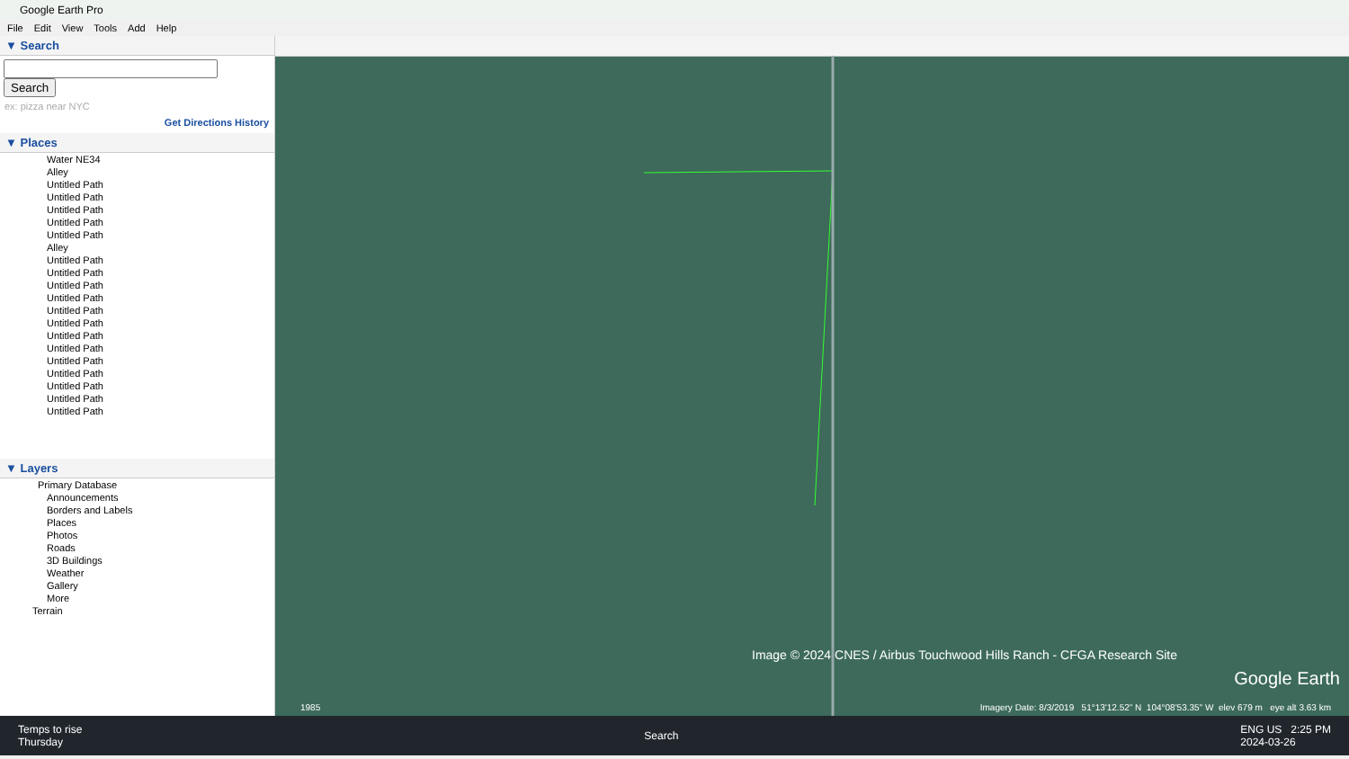Google Earth Pro
File Edit View Tools Add Help
▼ Search
Search
ex: pizza near NYC
Get Directions History
▼ Places
Water NE34
Alley
Untitled Path
Untitled Path
Untitled Path
Untitled Path
Untitled Path
Alley
Untitled Path
Untitled Path
Untitled Path
Untitled Path
Untitled Path
Untitled Path
Untitled Path
Untitled Path
Untitled Path
Untitled Path
Untitled Path
Untitled Path
Untitled Path
▼ Layers
Primary Database
Announcements
Borders and Labels
Places
Photos
Roads
3D Buildings
Weather
Gallery
More
Terrain
Image © 2024 CNES / Airbus Touchwood Hills Ranch - CFGA Research Site
Google Earth
1985
Imagery Date: 8/3/2019 51°13'12.52" N 104°08'53.35" W elev 679 m eye alt 3.63 km
Temps to rise
Thursday Search ENG US 2:25 PM
2024-03-26